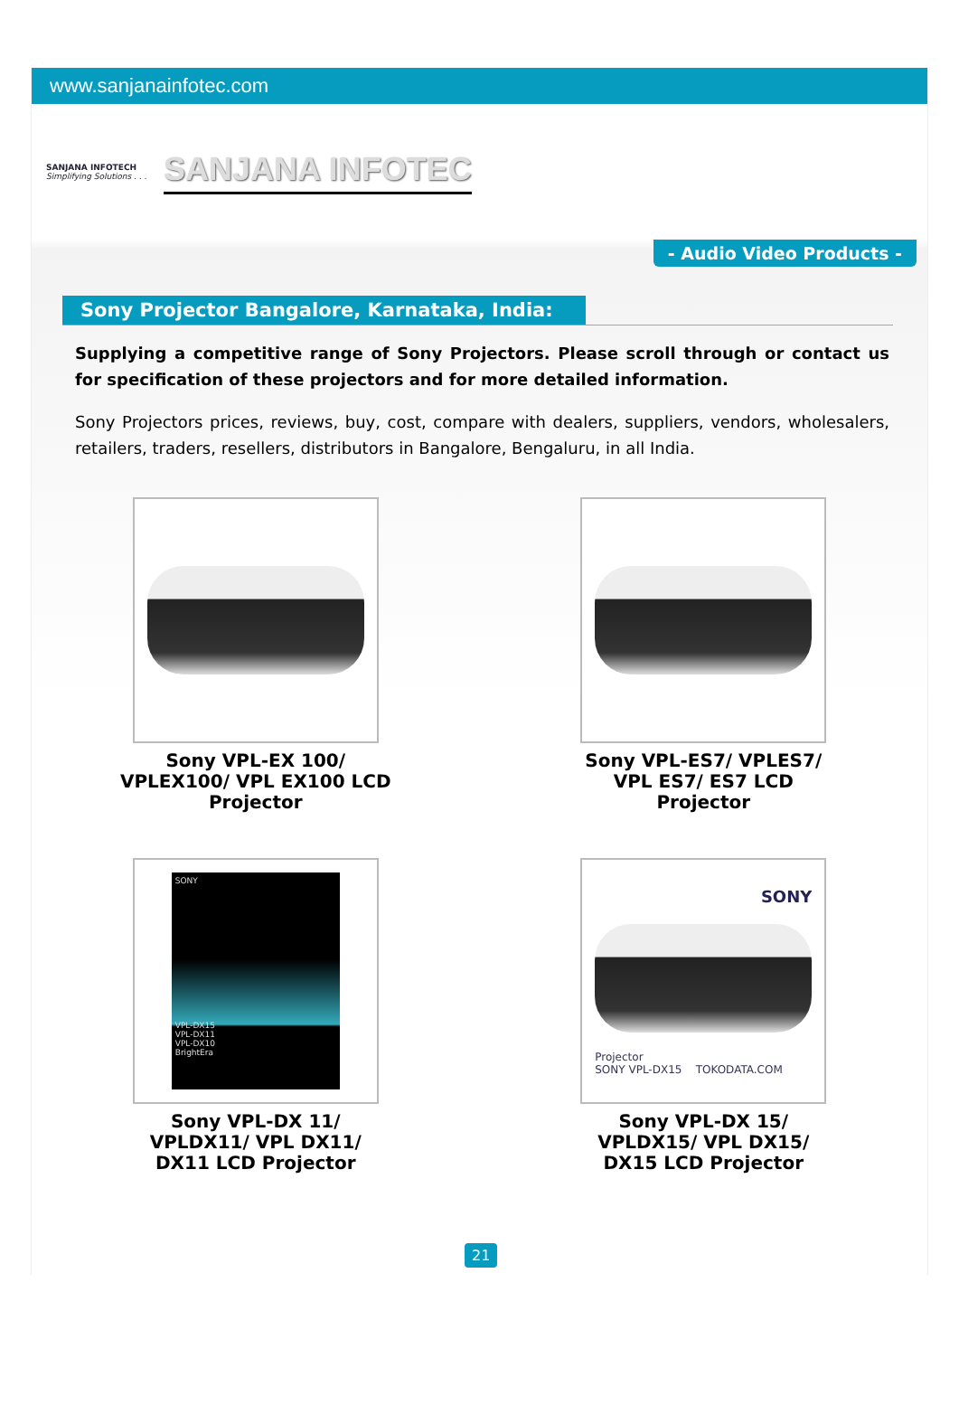www.sanjanainfotec.com
SANJANA INFOTECH
Simplifying Solutions . . .
SANJANA INFOTEC
- Audio Video Products -
Sony Projector Bangalore, Karnataka, India:
Supplying a competitive range of Sony Projectors. Please scroll through or contact us for specification of these projectors and for more detailed information.
Sony Projectors prices, reviews, buy, cost, compare with dealers, suppliers, vendors, wholesalers, retailers, traders, resellers, distributors in Bangalore, Bengaluru, in all India.
Sony VPL-EX 100/
VPLEX100/ VPL EX100 LCD
Projector
Sony VPL-ES7/ VPLES7/
VPL ES7/ ES7 LCD
Projector
SONY
VPL-DX15
VPL-DX11
VPL-DX10
BrightEra
Sony VPL-DX 11/
VPLDX11/ VPL DX11/
DX11 LCD Projector
SONY
Projector
SONY VPL-DX15 TOKODATA.COM
Sony VPL-DX 15/
VPLDX15/ VPL DX15/
DX15 LCD Projector
21